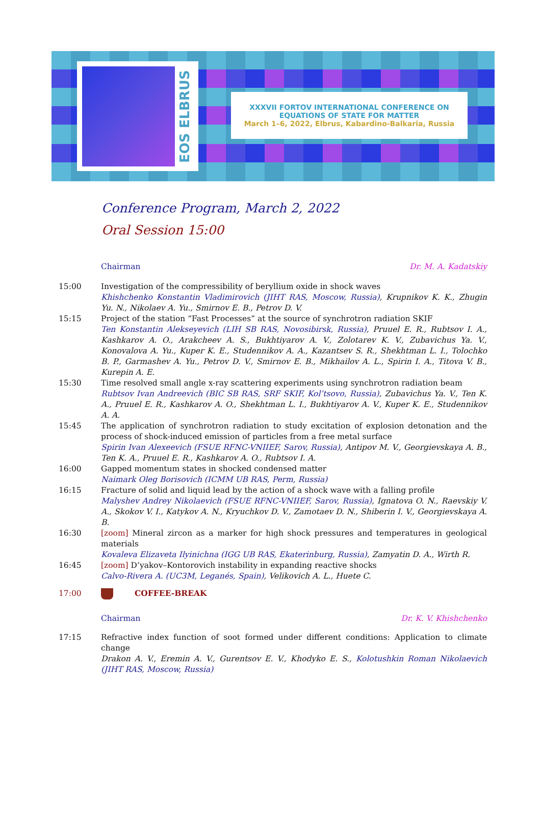EOS ELBRUS
XXXVII FORTOV INTERNATIONAL CONFERENCE ON
EQUATIONS OF STATE FOR MATTER
March 1–6, 2022, Elbrus, Kabardino-Balkaria, Russia
Conference Program, March 2, 2022
Oral Session 15:00
Chairman Dr. M. A. Kadatskiy
15:00 Investigation of the compressibility of beryllium oxide in shock waves
Khishchenko Konstantin Vladimirovich (JIHT RAS, Moscow, Russia), Krupnikov K. K., Zhugin Yu. N., Nikolaev A. Yu., Smirnov E. B., Petrov D. V.
15:15 Project of the station “Fast Processes” at the source of synchrotron radiation SKIF
Ten Konstantin Alekseyevich (LIH SB RAS, Novosibirsk, Russia), Pruuel E. R., Rubtsov I. A., Kashkarov A. O., Arakcheev A. S., Bukhtiyarov A. V., Zolotarev K. V., Zubavichus Ya. V., Konovalova A. Yu., Kuper K. E., Studennikov A. A., Kazantsev S. R., Shekhtman L. I., Tolochko B. P., Garmashev A. Yu., Petrov D. V., Smirnov E. B., Mikhailov A. L., Spirin I. A., Titova V. B., Kurepin A. E.
15:30 Time resolved small angle x-ray scattering experiments using synchrotron radiation beam
Rubtsov Ivan Andreevich (BIC SB RAS, SRF SKIF, Kol’tsovo, Russia), Zubavichus Ya. V., Ten K. A., Pruuel E. R., Kashkarov A. O., Shekhtman L. I., Bukhtiyarov A. V., Kuper K. E., Studennikov A. A.
15:45 The application of synchrotron radiation to study excitation of explosion detonation and the process of shock-induced emission of particles from a free metal surface
Spirin Ivan Alexeevich (FSUE RFNC-VNIIEF, Sarov, Russia), Antipov M. V., Georgievskaya A. B., Ten K. A., Pruuel E. R., Kashkarov A. O., Rubtsov I. A.
16:00 Gapped momentum states in shocked condensed matter
Naimark Oleg Borisovich (ICMM UB RAS, Perm, Russia)
16:15 Fracture of solid and liquid lead by the action of a shock wave with a falling profile
Malyshev Andrey Nikolaevich (FSUE RFNC-VNIIEF, Sarov, Russia), Ignatova O. N., Raevskiy V. A., Skokov V. I., Katykov A. N., Kryuchkov D. V., Zamotaev D. N., Shiberin I. V., Georgievskaya A. B.
16:30 [zoom] Mineral zircon as a marker for high shock pressures and temperatures in geological materials
Kovaleva Elizaveta Ilyinichna (IGG UB RAS, Ekaterinburg, Russia), Zamyatin D. A., Wirth R.
16:45 [zoom] D’yakov–Kontorovich instability in expanding reactive shocks
Calvo-Rivera A. (UC3M, Leganés, Spain), Velikovich A. L., Huete C.
17:00 COFFEE-BREAK
Chairman Dr. K. V. Khishchenko
17:15 Refractive index function of soot formed under different conditions: Application to climate change
Drakon A. V., Eremin A. V., Gurentsov E. V., Khodyko E. S., Kolotushkin Roman Nikolaevich (JIHT RAS, Moscow, Russia)